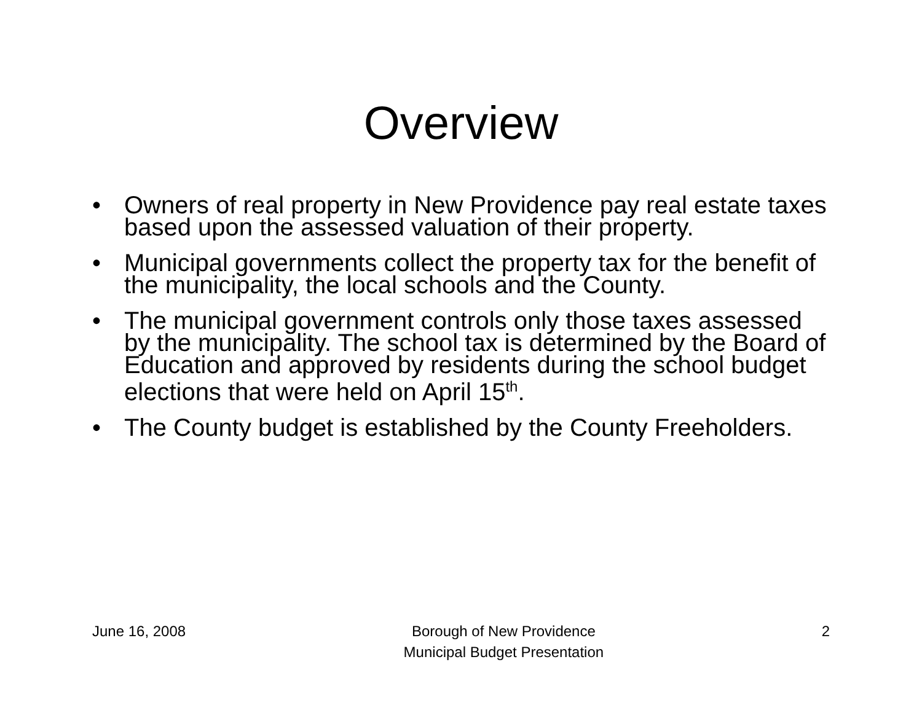Overview
• Owners of real property in New Providence pay real estate taxes based upon the assessed valuation of their property.
• Municipal governments collect the property tax for the benefit of the municipality, the local schools and the County.
• The municipal government controls only those taxes assessed by the municipality. The school tax is determined by the Board of Education and approved by residents during the school budget elections that were held on April 15<sup>th</sup>.
• The County budget is established by the County Freeholders.
June 16, 2008 Borough of New Providence
Municipal Budget Presentation
2